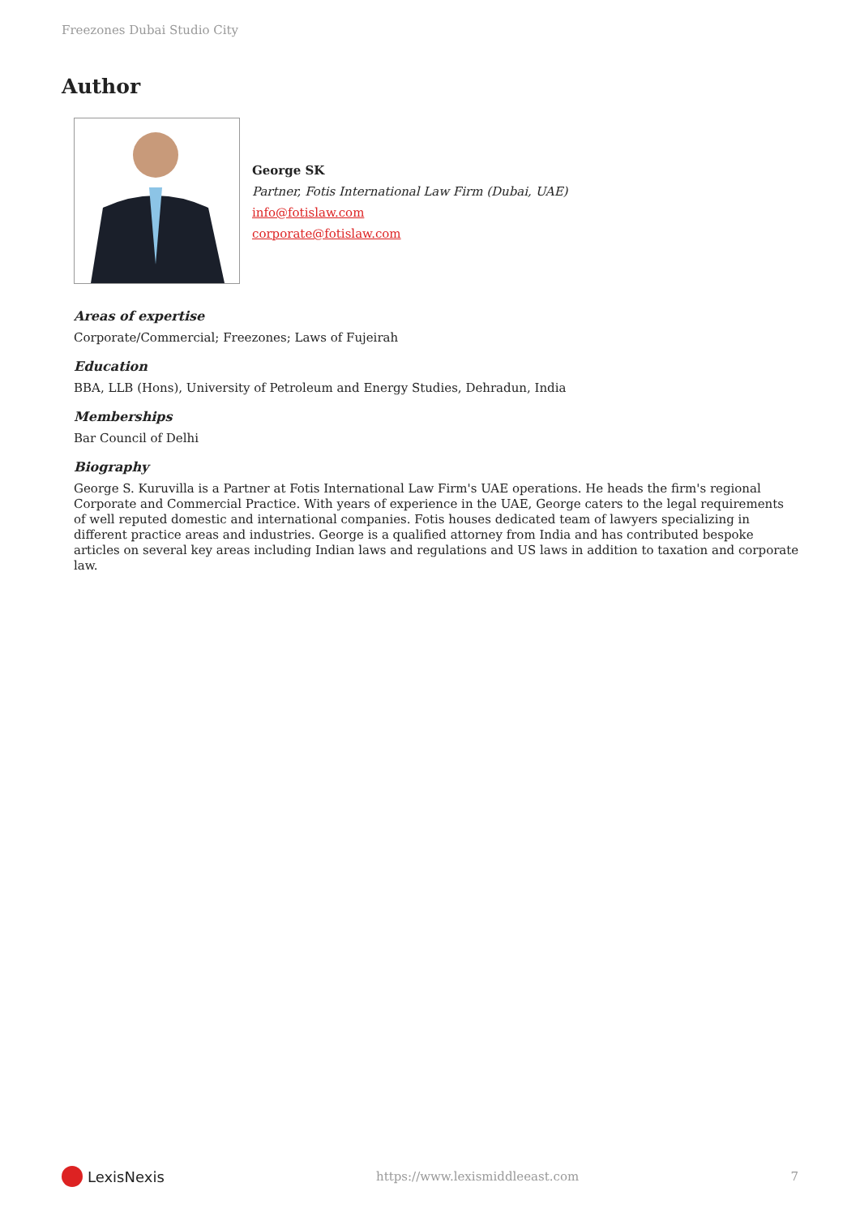Freezones Dubai Studio City
Author
George SK
Partner, Fotis International Law Firm (Dubai, UAE)
info@fotislaw.com
corporate@fotislaw.com
Areas of expertise
Corporate/Commercial; Freezones; Laws of Fujeirah
Education
BBA, LLB (Hons), University of Petroleum and Energy Studies, Dehradun, India
Memberships
Bar Council of Delhi
Biography
George S. Kuruvilla is a Partner at Fotis International Law Firm's UAE operations. He heads the firm's regional Corporate and Commercial Practice. With years of experience in the UAE, George caters to the legal requirements of well reputed domestic and international companies. Fotis houses dedicated team of lawyers specializing in different practice areas and industries. George is a qualified attorney from India and has contributed bespoke articles on several key areas including Indian laws and regulations and US laws in addition to taxation and corporate law.
LexisNexis
https://www.lexismiddleeast.com 7